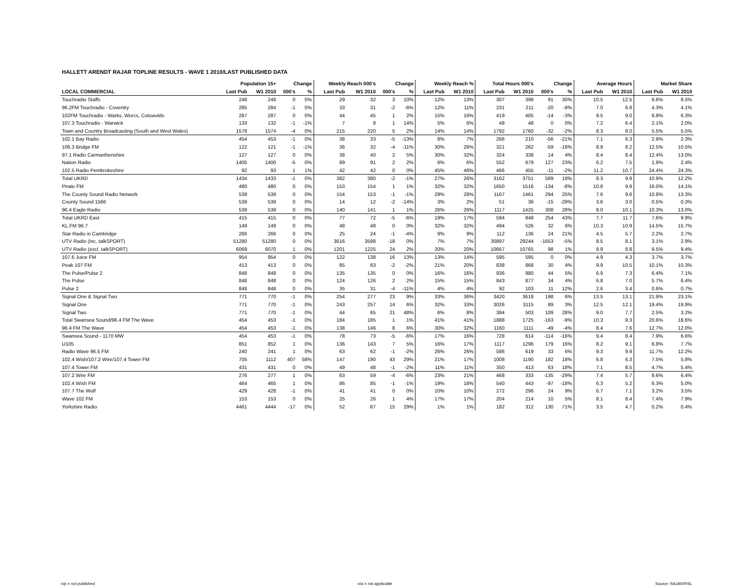HALLETT ARENDT RAJAR TOPLINE RESULTS - WAVE 1 2010/LAST PUBLISHED DATA
| | Population 15+ | | Change | | Weekly Reach 000's | | Change | | Weekly Reach % | | Total Hours 000's | | Change | | Average Hours | | Market Share | |
| --- | --- | --- | --- | --- | --- | --- | --- | --- | --- | --- | --- | --- | --- | --- | --- | --- | --- | --- |
| LOCAL COMMERCIAL | Last Pub | W1 2010 | 000's | % | Last Pub | W1 2010 | 000's | % | Last Pub | W1 2010 | Last Pub | W1 2010 | 000's | % | Last Pub | W1 2010 | Last Pub | W1 2010 |
| Touchradio Staffs | 248 | 248 | 0 | 0% | 29 | 32 | 3 | 10% | 12% | 13% | 307 | 398 | 91 | 30% | 10.5 | 12.5 | 6.6% | 8.5% |
| 96.2FM Touchradio - Coventry | 285 | 284 | -1 | 0% | 33 | 31 | -2 | -6% | 12% | 11% | 231 | 211 | -20 | -9% | 7.0 | 6.8 | 4.3% | 4.1% |
| 102FM Touchradio - Warks, Worcs, Cotswolds | 287 | 287 | 0 | 0% | 44 | 45 | 1 | 2% | 15% | 16% | 419 | 405 | -14 | -3% | 9.5 | 9.0 | 6.8% | 6.3% |
| 107.3 Touchradio - Warwick | 133 | 132 | -1 | -1% | 7 | 8 | 1 | 14% | 5% | 6% | 48 | 48 | 0 | 0% | 7.2 | 6.4 | 2.1% | 2.0% |
| Town and Country Broadcasting (South and West Wales) | 1578 | 1574 | -4 | 0% | 215 | 220 | 5 | 2% | 14% | 14% | 1792 | 1760 | -32 | -2% | 8.3 | 8.0 | 5.5% | 5.5% |
| 102.1 Bay Radio | 454 | 453 | -1 | 0% | 38 | 33 | -5 | -13% | 8% | 7% | 266 | 210 | -56 | -21% | 7.1 | 6.3 | 2.9% | 2.3% |
| 106.3 Bridge FM | 122 | 121 | -1 | -1% | 36 | 32 | -4 | -11% | 30% | 26% | 321 | 262 | -59 | -18% | 8.9 | 8.2 | 12.5% | 10.5% |
| 97.1 Radio Carmarthenshire | 127 | 127 | 0 | 0% | 38 | 40 | 2 | 5% | 30% | 32% | 324 | 338 | 14 | 4% | 8.4 | 8.4 | 12.4% | 13.0% |
| Nation Radio | 1405 | 1400 | -5 | 0% | 89 | 91 | 2 | 2% | 6% | 6% | 552 | 679 | 127 | 23% | 6.2 | 7.5 | 1.9% | 2.4% |
| 102.5 Radio Pembrokeshire | 92 | 93 | 1 | 1% | 42 | 42 | 0 | 0% | 45% | 46% | 466 | 455 | -11 | -2% | 11.2 | 10.7 | 24.4% | 24.3% |
| Total UKRD | 1434 | 1433 | -1 | 0% | 382 | 380 | -2 | -1% | 27% | 26% | 3162 | 3751 | 589 | 19% | 8.3 | 9.9 | 10.9% | 12.2% |
| Pirate FM | 480 | 480 | 0 | 0% | 153 | 154 | 1 | 1% | 32% | 32% | 1650 | 1516 | -134 | -8% | 10.8 | 9.9 | 16.0% | 14.1% |
| The County Sound Radio Network | 539 | 539 | 0 | 0% | 154 | 153 | -1 | -1% | 29% | 28% | 1167 | 1461 | 294 | 25% | 7.6 | 9.6 | 10.8% | 13.3% |
| County Sound 1566 | 539 | 539 | 0 | 0% | 14 | 12 | -2 | -14% | 3% | 2% | 51 | 36 | -15 | -29% | 3.6 | 3.0 | 0.5% | 0.3% |
| 96.4 Eagle Radio | 539 | 539 | 0 | 0% | 140 | 141 | 1 | 1% | 26% | 26% | 1117 | 1425 | 308 | 28% | 8.0 | 10.1 | 10.3% | 13.0% |
| Total UKRD East | 415 | 415 | 0 | 0% | 77 | 72 | -5 | -6% | 19% | 17% | 594 | 848 | 254 | 43% | 7.7 | 11.7 | 7.6% | 9.9% |
| KL.FM 96.7 | 149 | 149 | 0 | 0% | 48 | 48 | 0 | 0% | 32% | 32% | 494 | 526 | 32 | 6% | 10.3 | 10.9 | 14.5% | 15.7% |
| Star Radio in Cambridge | 266 | 266 | 0 | 0% | 25 | 24 | -1 | -4% | 9% | 9% | 112 | 136 | 24 | 21% | 4.5 | 5.7 | 2.2% | 2.7% |
| UTV Radio (inc. talkSPORT) | 51280 | 51280 | 0 | 0% | 3616 | 3598 | -18 | 0% | 7% | 7% | 30897 | 29244 | -1653 | -5% | 8.5 | 8.1 | 3.1% | 2.9% |
| UTV Radio (excl. talkSPORT) | 6069 | 6070 | 1 | 0% | 1201 | 1225 | 24 | 2% | 20% | 20% | 10667 | 10765 | 98 | 1% | 8.9 | 8.8 | 9.5% | 9.4% |
| 107.6 Juice FM | 954 | 954 | 0 | 0% | 122 | 138 | 16 | 13% | 13% | 14% | 595 | 595 | 0 | 0% | 4.9 | 4.3 | 3.7% | 3.7% |
| Peak 107 FM | 413 | 413 | 0 | 0% | 85 | 83 | -2 | -2% | 21% | 20% | 838 | 868 | 30 | 4% | 9.9 | 10.5 | 10.1% | 10.3% |
| The Pulse/Pulse 2 | 848 | 848 | 0 | 0% | 135 | 135 | 0 | 0% | 16% | 16% | 936 | 980 | 44 | 5% | 6.9 | 7.3 | 6.4% | 7.1% |
| The Pulse | 848 | 848 | 0 | 0% | 124 | 126 | 2 | 2% | 15% | 15% | 843 | 877 | 34 | 4% | 6.8 | 7.0 | 5.7% | 6.4% |
| Pulse 2 | 848 | 848 | 0 | 0% | 35 | 31 | -4 | -11% | 4% | 4% | 92 | 103 | 11 | 12% | 2.6 | 3.4 | 0.6% | 0.7% |
| Signal One & Signal Two | 771 | 770 | -1 | 0% | 254 | 277 | 23 | 9% | 33% | 36% | 3420 | 3618 | 198 | 6% | 13.5 | 13.1 | 21.9% | 23.1% |
| Signal One | 771 | 770 | -1 | 0% | 243 | 257 | 14 | 6% | 32% | 33% | 3026 | 3115 | 89 | 3% | 12.5 | 12.1 | 19.4% | 19.9% |
| Signal Two | 771 | 770 | -1 | 0% | 44 | 65 | 21 | 48% | 6% | 8% | 394 | 503 | 109 | 28% | 9.0 | 7.7 | 2.5% | 3.2% |
| Total Swansea Sound/96.4 FM The Wave | 454 | 453 | -1 | 0% | 184 | 185 | 1 | 1% | 41% | 41% | 1888 | 1725 | -163 | -9% | 10.3 | 9.3 | 20.6% | 18.6% |
| 96.4 FM The Wave | 454 | 453 | -1 | 0% | 138 | 146 | 8 | 6% | 30% | 32% | 1160 | 1111 | -49 | -4% | 8.4 | 7.6 | 12.7% | 12.0% |
| Swansea Sound - 1170 MW | 454 | 453 | -1 | 0% | 78 | 73 | -5 | -6% | 17% | 16% | 728 | 614 | -114 | -16% | 9.4 | 8.4 | 7.9% | 6.6% |
| U105 | 851 | 852 | 1 | 0% | 136 | 143 | 7 | 5% | 16% | 17% | 1117 | 1296 | 179 | 16% | 8.2 | 9.1 | 6.8% | 7.7% |
| Radio Wave 96.5 FM | 240 | 241 | 1 | 0% | 63 | 62 | -1 | -2% | 26% | 26% | 586 | 619 | 33 | 6% | 9.3 | 9.9 | 11.7% | 12.2% |
| 102.4 Wish/107.2 Wire/107.4 Tower FM | 705 | 1112 | 407 | 58% | 147 | 190 | 43 | 29% | 21% | 17% | 1008 | 1190 | 182 | 18% | 6.8 | 6.3 | 7.5% | 5.8% |
| 107.4 Tower FM | 431 | 431 | 0 | 0% | 49 | 48 | -1 | -2% | 11% | 11% | 350 | 413 | 63 | 18% | 7.1 | 8.5 | 4.7% | 5.4% |
| 107.2 Wire FM | 276 | 277 | 1 | 0% | 63 | 59 | -4 | -6% | 23% | 21% | 468 | 333 | -135 | -29% | 7.4 | 5.7 | 8.6% | 6.4% |
| 102.4 Wish FM | 464 | 465 | 1 | 0% | 86 | 85 | -1 | -1% | 19% | 18% | 540 | 443 | -97 | -18% | 6.3 | 5.2 | 6.3% | 5.0% |
| 107.7 The Wolf | 429 | 428 | -1 | 0% | 41 | 41 | 0 | 0% | 10% | 10% | 272 | 296 | 24 | 9% | 6.7 | 7.1 | 3.2% | 3.5% |
| Wave 102 FM | 153 | 153 | 0 | 0% | 25 | 26 | 1 | 4% | 17% | 17% | 204 | 214 | 10 | 5% | 8.1 | 8.4 | 7.4% | 7.9% |
| Yorkshire Radio | 4461 | 4444 | -17 | 0% | 52 | 67 | 15 | 29% | 1% | 1% | 182 | 312 | 130 | 71% | 3.5 | 4.7 | 0.2% | 0.4% |
n/p = not published n/a = not applicable Source: RAJAR/RSL